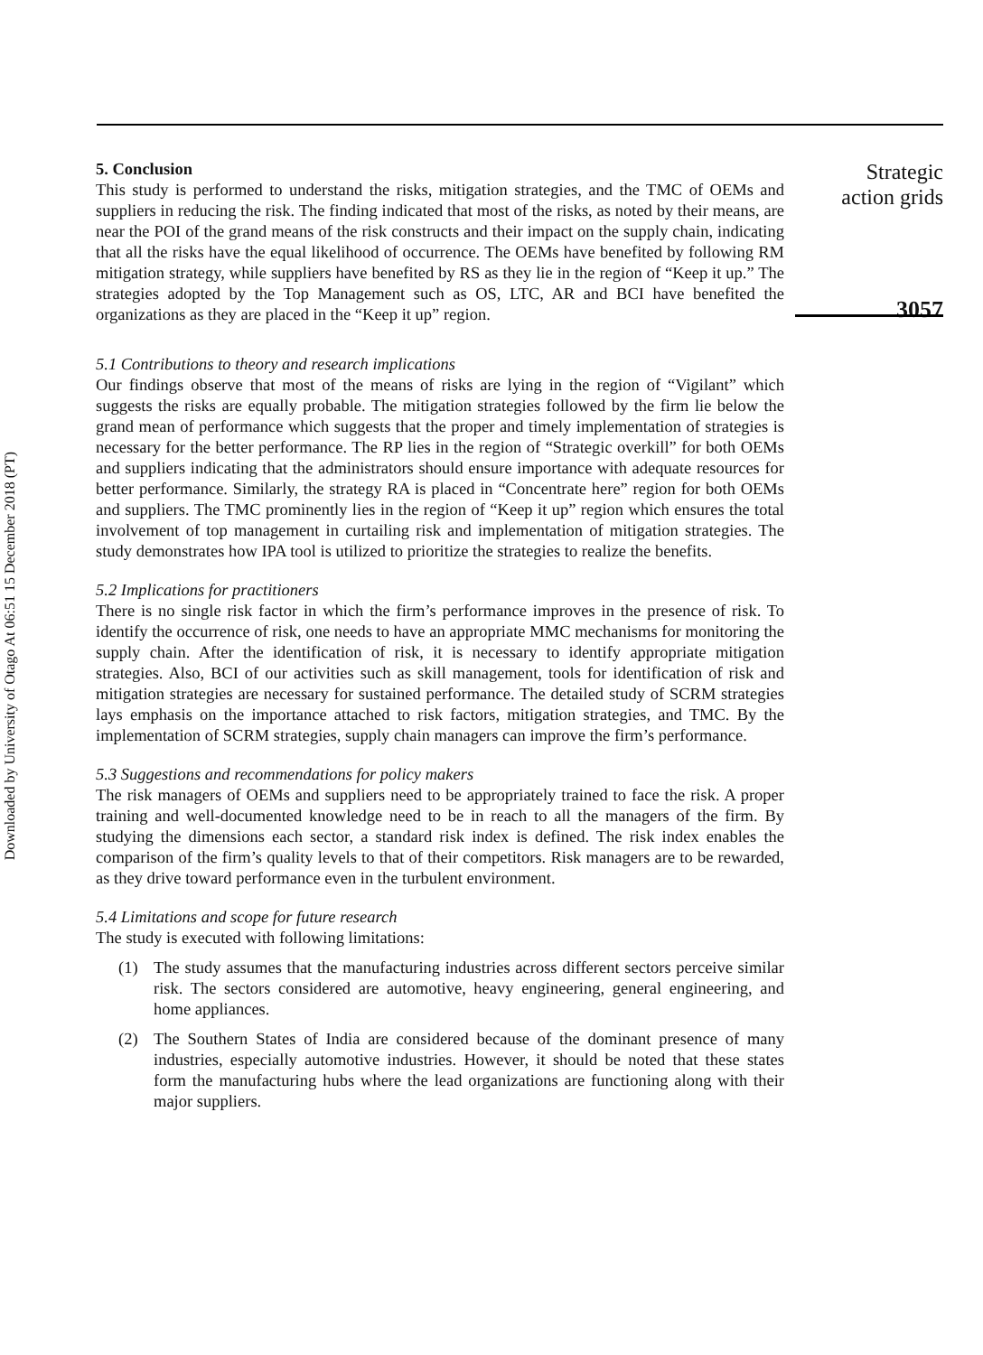Downloaded by University of Otago At 06:51 15 December 2018 (PT)
5. Conclusion
This study is performed to understand the risks, mitigation strategies, and the TMC of OEMs and suppliers in reducing the risk. The finding indicated that most of the risks, as noted by their means, are near the POI of the grand means of the risk constructs and their impact on the supply chain, indicating that all the risks have the equal likelihood of occurrence. The OEMs have benefited by following RM mitigation strategy, while suppliers have benefited by RS as they lie in the region of “Keep it up.” The strategies adopted by the Top Management such as OS, LTC, AR and BCI have benefited the organizations as they are placed in the “Keep it up” region.
5.1 Contributions to theory and research implications
Our findings observe that most of the means of risks are lying in the region of “Vigilant” which suggests the risks are equally probable. The mitigation strategies followed by the firm lie below the grand mean of performance which suggests that the proper and timely implementation of strategies is necessary for the better performance. The RP lies in the region of “Strategic overkill” for both OEMs and suppliers indicating that the administrators should ensure importance with adequate resources for better performance. Similarly, the strategy RA is placed in “Concentrate here” region for both OEMs and suppliers. The TMC prominently lies in the region of “Keep it up” region which ensures the total involvement of top management in curtailing risk and implementation of mitigation strategies. The study demonstrates how IPA tool is utilized to prioritize the strategies to realize the benefits.
5.2 Implications for practitioners
There is no single risk factor in which the firm’s performance improves in the presence of risk. To identify the occurrence of risk, one needs to have an appropriate MMC mechanisms for monitoring the supply chain. After the identification of risk, it is necessary to identify appropriate mitigation strategies. Also, BCI of our activities such as skill management, tools for identification of risk and mitigation strategies are necessary for sustained performance. The detailed study of SCRM strategies lays emphasis on the importance attached to risk factors, mitigation strategies, and TMC. By the implementation of SCRM strategies, supply chain managers can improve the firm’s performance.
5.3 Suggestions and recommendations for policy makers
The risk managers of OEMs and suppliers need to be appropriately trained to face the risk. A proper training and well-documented knowledge need to be in reach to all the managers of the firm. By studying the dimensions each sector, a standard risk index is defined. The risk index enables the comparison of the firm’s quality levels to that of their competitors. Risk managers are to be rewarded, as they drive toward performance even in the turbulent environment.
5.4 Limitations and scope for future research
The study is executed with following limitations:
(1) The study assumes that the manufacturing industries across different sectors perceive similar risk. The sectors considered are automotive, heavy engineering, general engineering, and home appliances.
(2) The Southern States of India are considered because of the dominant presence of many industries, especially automotive industries. However, it should be noted that these states form the manufacturing hubs where the lead organizations are functioning along with their major suppliers.
Strategic
action grids
3057